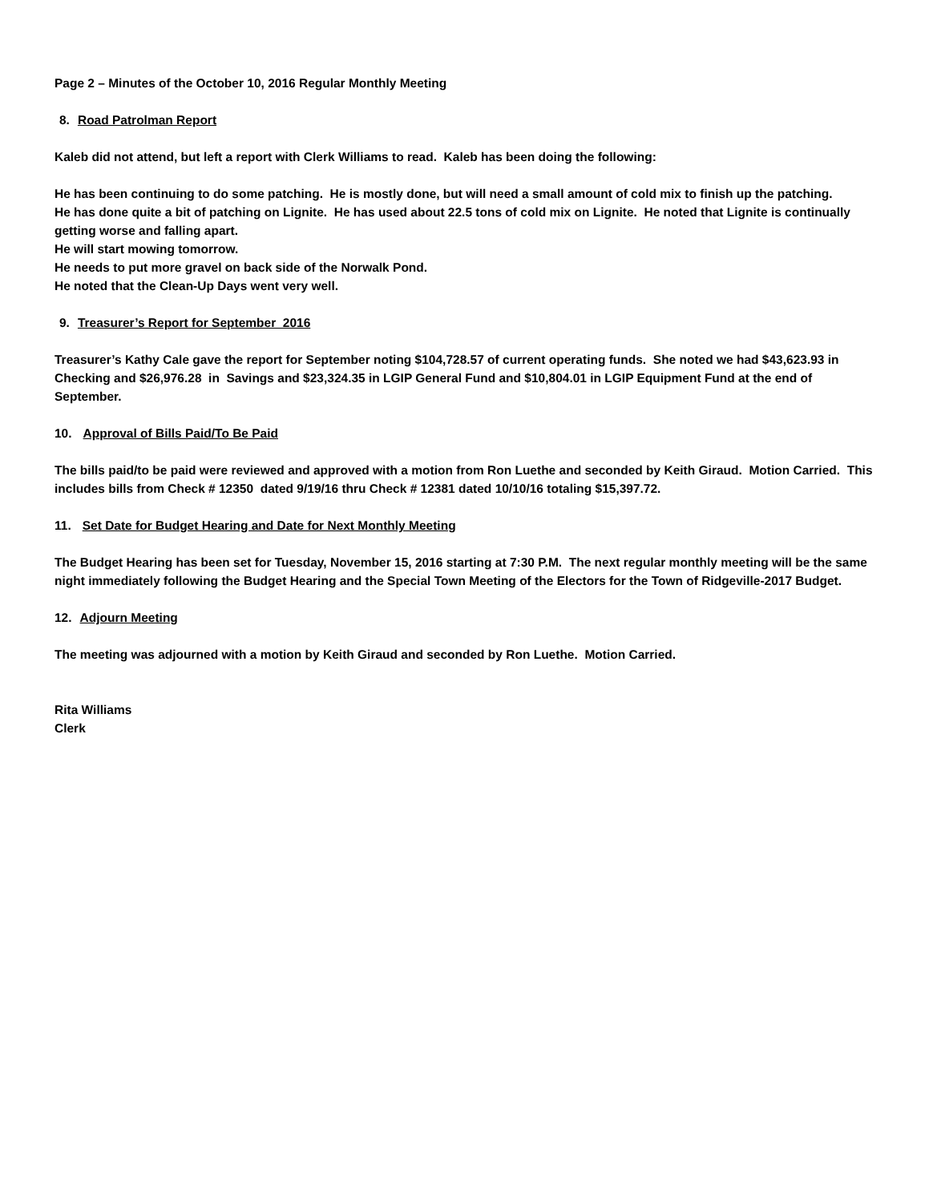Page 2 – Minutes of the October 10, 2016 Regular Monthly Meeting
8. Road Patrolman Report
Kaleb did not attend, but left a report with Clerk Williams to read. Kaleb has been doing the following:
He has been continuing to do some patching. He is mostly done, but will need a small amount of cold mix to finish up the patching.
He has done quite a bit of patching on Lignite. He has used about 22.5 tons of cold mix on Lignite. He noted that Lignite is continually getting worse and falling apart.
He will start mowing tomorrow.
He needs to put more gravel on back side of the Norwalk Pond.
He noted that the Clean-Up Days went very well.
9. Treasurer’s Report for September 2016
Treasurer’s Kathy Cale gave the report for September noting $104,728.57 of current operating funds. She noted we had $43,623.93 in Checking and $26,976.28 in Savings and $23,324.35 in LGIP General Fund and $10,804.01 in LGIP Equipment Fund at the end of September.
10. Approval of Bills Paid/To Be Paid
The bills paid/to be paid were reviewed and approved with a motion from Ron Luethe and seconded by Keith Giraud. Motion Carried. This includes bills from Check # 12350 dated 9/19/16 thru Check # 12381 dated 10/10/16 totaling $15,397.72.
11. Set Date for Budget Hearing and Date for Next Monthly Meeting
The Budget Hearing has been set for Tuesday, November 15, 2016 starting at 7:30 P.M. The next regular monthly meeting will be the same night immediately following the Budget Hearing and the Special Town Meeting of the Electors for the Town of Ridgeville-2017 Budget.
12. Adjourn Meeting
The meeting was adjourned with a motion by Keith Giraud and seconded by Ron Luethe. Motion Carried.
Rita Williams
Clerk